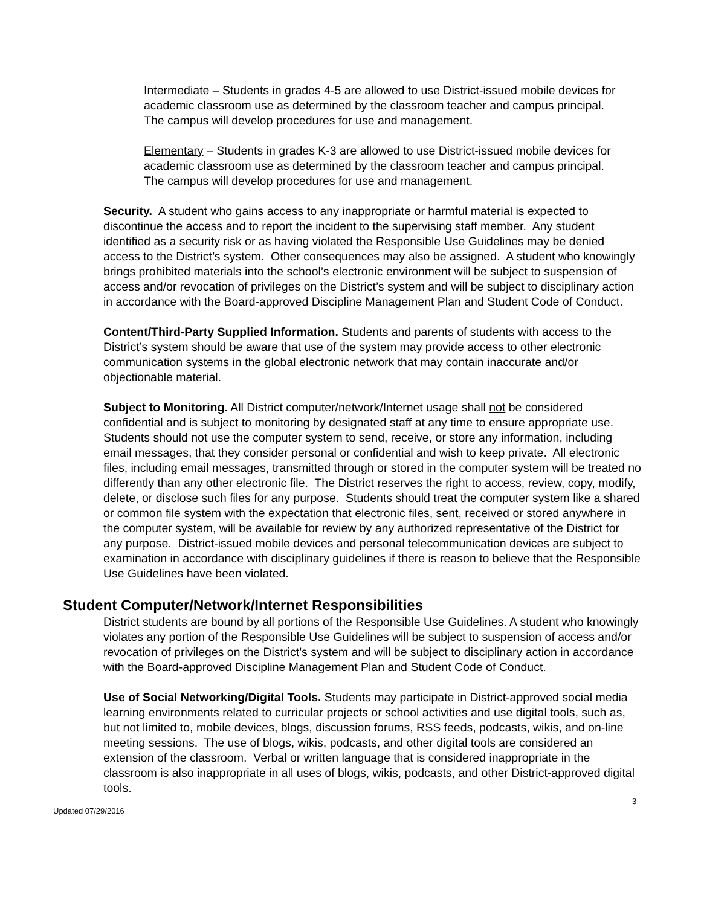Intermediate – Students in grades 4-5 are allowed to use District-issued mobile devices for academic classroom use as determined by the classroom teacher and campus principal. The campus will develop procedures for use and management.
Elementary – Students in grades K-3 are allowed to use District-issued mobile devices for academic classroom use as determined by the classroom teacher and campus principal. The campus will develop procedures for use and management.
Security. A student who gains access to any inappropriate or harmful material is expected to discontinue the access and to report the incident to the supervising staff member. Any student identified as a security risk or as having violated the Responsible Use Guidelines may be denied access to the District’s system. Other consequences may also be assigned. A student who knowingly brings prohibited materials into the school’s electronic environment will be subject to suspension of access and/or revocation of privileges on the District’s system and will be subject to disciplinary action in accordance with the Board-approved Discipline Management Plan and Student Code of Conduct.
Content/Third-Party Supplied Information. Students and parents of students with access to the District’s system should be aware that use of the system may provide access to other electronic communication systems in the global electronic network that may contain inaccurate and/or objectionable material.
Subject to Monitoring. All District computer/network/Internet usage shall not be considered confidential and is subject to monitoring by designated staff at any time to ensure appropriate use. Students should not use the computer system to send, receive, or store any information, including email messages, that they consider personal or confidential and wish to keep private. All electronic files, including email messages, transmitted through or stored in the computer system will be treated no differently than any other electronic file. The District reserves the right to access, review, copy, modify, delete, or disclose such files for any purpose. Students should treat the computer system like a shared or common file system with the expectation that electronic files, sent, received or stored anywhere in the computer system, will be available for review by any authorized representative of the District for any purpose. District-issued mobile devices and personal telecommunication devices are subject to examination in accordance with disciplinary guidelines if there is reason to believe that the Responsible Use Guidelines have been violated.
Student Computer/Network/Internet Responsibilities
District students are bound by all portions of the Responsible Use Guidelines. A student who knowingly violates any portion of the Responsible Use Guidelines will be subject to suspension of access and/or revocation of privileges on the District’s system and will be subject to disciplinary action in accordance with the Board-approved Discipline Management Plan and Student Code of Conduct.
Use of Social Networking/Digital Tools. Students may participate in District-approved social media learning environments related to curricular projects or school activities and use digital tools, such as, but not limited to, mobile devices, blogs, discussion forums, RSS feeds, podcasts, wikis, and on-line meeting sessions. The use of blogs, wikis, podcasts, and other digital tools are considered an extension of the classroom. Verbal or written language that is considered inappropriate in the classroom is also inappropriate in all uses of blogs, wikis, podcasts, and other District-approved digital tools.
3
Updated 07/29/2016